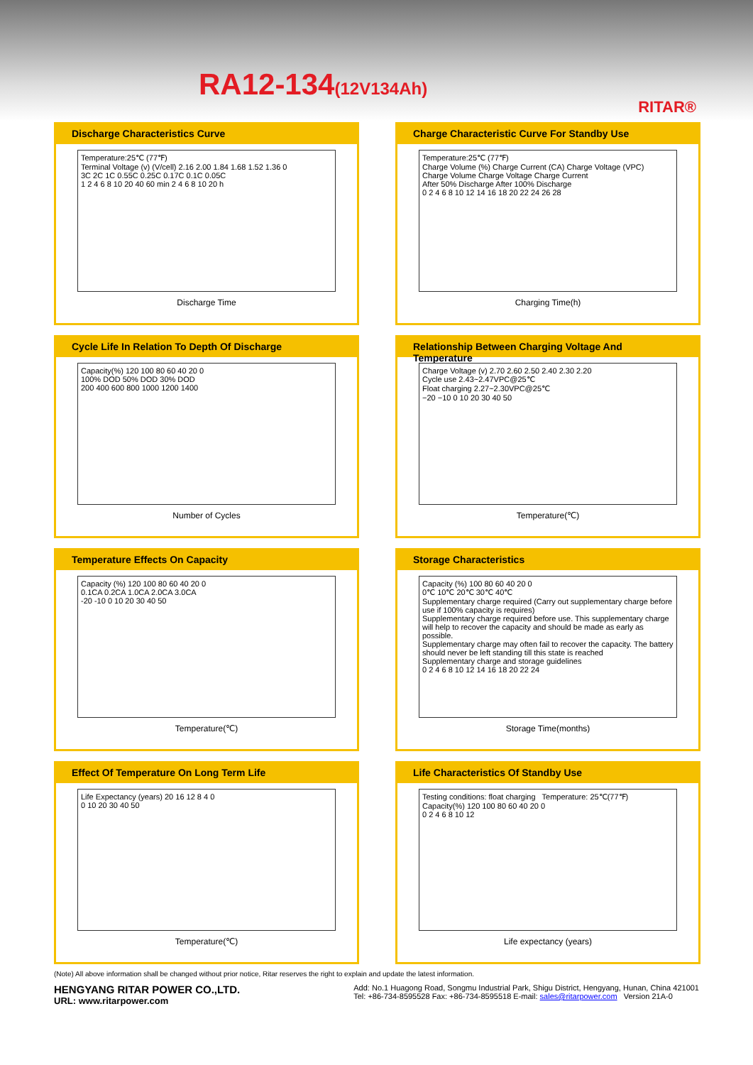RA12-134(12V134Ah)
RITAR®
Discharge Characteristics Curve
Temperature:25℃ (77℉)
Terminal Voltage (v) (V/cell) 2.16 2.00 1.84 1.68 1.52 1.36 0
3C 2C 1C 0.55C 0.25C 0.17C 0.1C 0.05C
1 2 4 6 8 10 20 40 60 min 2 4 6 8 10 20 h
Discharge Time
Charge Characteristic Curve For Standby Use
Temperature:25℃ (77℉)
Charge Volume (%) Charge Current (CA) Charge Voltage (VPC)
Charge Volume Charge Voltage Charge Current
After 50% Discharge After 100% Discharge
0 2 4 6 8 10 12 14 16 18 20 22 24 26 28
Charging Time(h)
Cycle Life In Relation To Depth Of Discharge
Capacity(%) 120 100 80 60 40 20 0
100% DOD 50% DOD 30% DOD
200 400 600 800 1000 1200 1400
Number of Cycles
Relationship Between Charging Voltage And Temperature
Charge Voltage (v) 2.70 2.60 2.50 2.40 2.30 2.20
Cycle use 2.43~2.47VPC@25℃
Float charging 2.27~2.30VPC@25℃
−20 −10 0 10 20 30 40 50
Temperature(℃)
Temperature Effects On Capacity
Capacity (%) 120 100 80 60 40 20 0
0.1CA 0.2CA 1.0CA 2.0CA 3.0CA
-20 -10 0 10 20 30 40 50
Temperature(℃)
Storage Characteristics
Capacity (%) 100 80 60 40 20 0
0℃ 10℃ 20℃ 30℃ 40℃
Supplementary charge required (Carry out supplementary charge before use if 100% capacity is requires)
Supplementary charge required before use. This supplementary charge will help to recover the capacity and should be made as early as possible.
Supplementary charge may often fail to recover the capacity. The battery should never be left standing till this state is reached
Supplementary charge and storage guidelines
0 2 4 6 8 10 12 14 16 18 20 22 24
Storage Time(months)
Effect Of Temperature On Long Term Life
Life Expectancy (years) 20 16 12 8 4 0
0 10 20 30 40 50
Temperature(℃)
Life Characteristics Of Standby Use
Testing conditions: float charging Temperature: 25℃(77℉)
Capacity(%) 120 100 80 60 40 20 0
0 2 4 6 8 10 12
Life expectancy (years)
(Note) All above information shall be changed without prior notice, Ritar reserves the right to explain and update the latest information.
HENGYANG RITAR POWER CO.,LTD.
URL: www.ritarpower.com
Add: No.1 Huagong Road, Songmu Industrial Park, Shigu District, Hengyang, Hunan, China 421001
Tel: +86-734-8595528 Fax: +86-734-8595518 E-mail: sales@ritarpower.com Version 21A-0